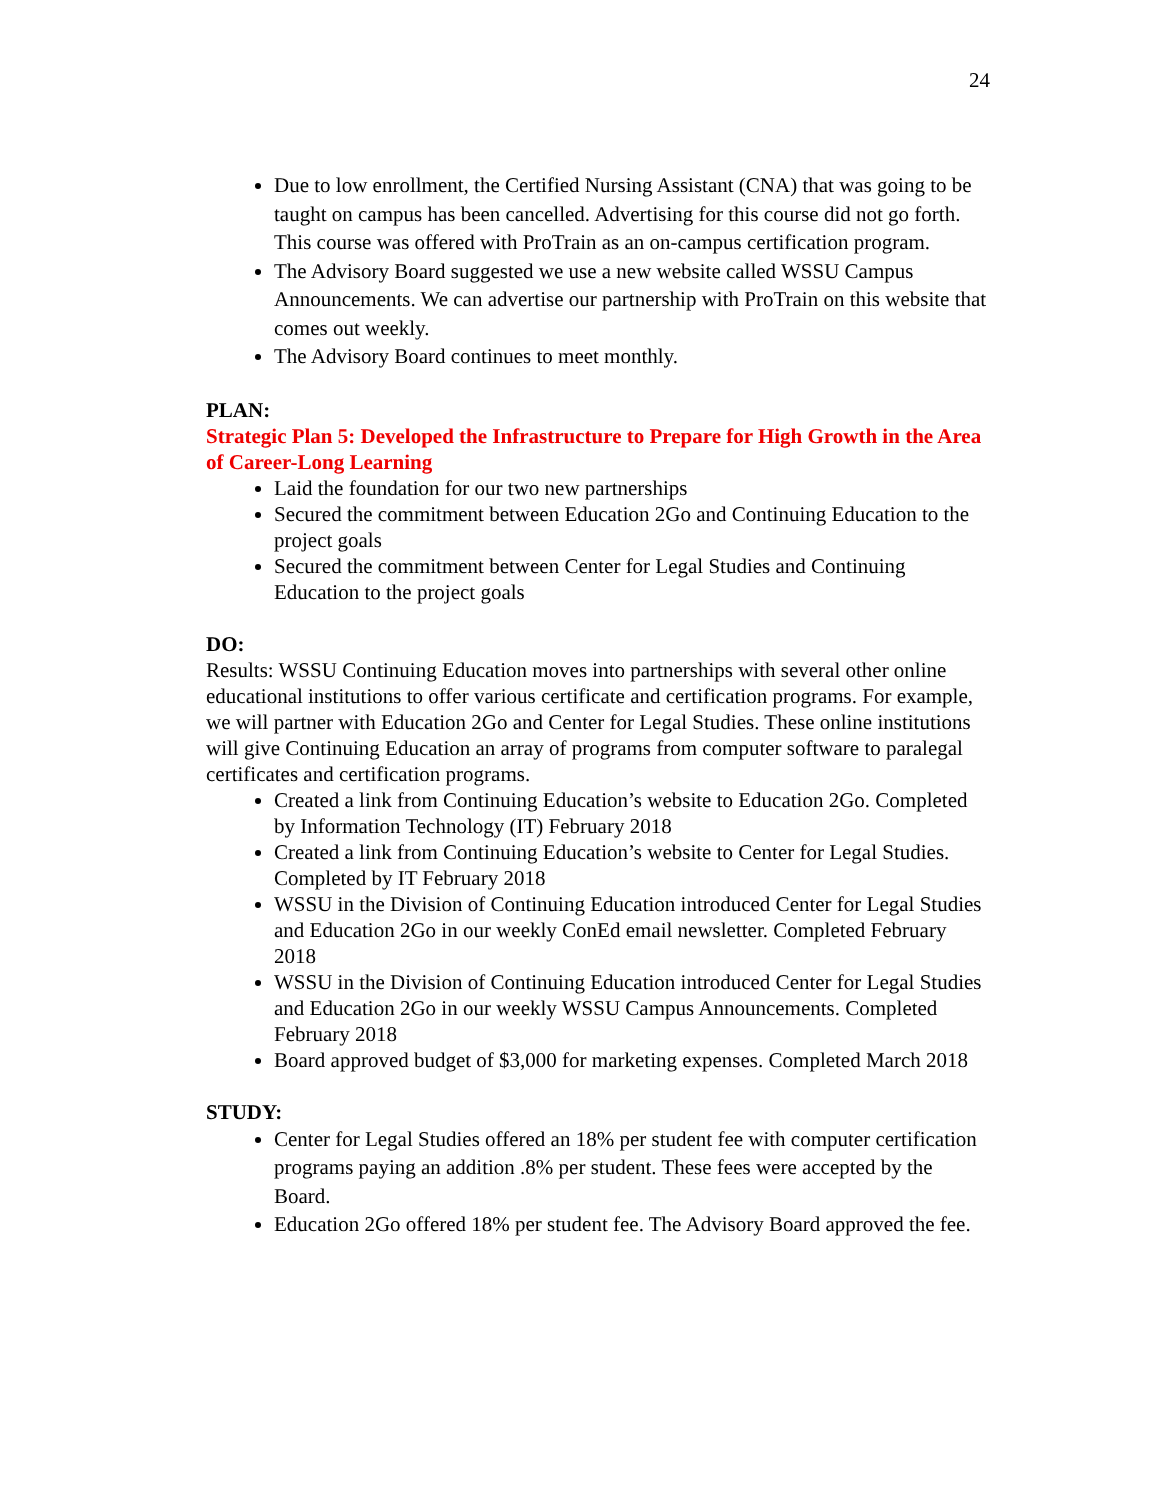24
Due to low enrollment, the Certified Nursing Assistant (CNA) that was going to be taught on campus has been cancelled. Advertising for this course did not go forth. This course was offered with ProTrain as an on-campus certification program.
The Advisory Board suggested we use a new website called WSSU Campus Announcements. We can advertise our partnership with ProTrain on this website that comes out weekly.
The Advisory Board continues to meet monthly.
PLAN:
Strategic Plan 5: Developed the Infrastructure to Prepare for High Growth in the Area of Career-Long Learning
Laid the foundation for our two new partnerships
Secured the commitment between Education 2Go and Continuing Education to the project goals
Secured the commitment between Center for Legal Studies and Continuing Education to the project goals
DO:
Results: WSSU Continuing Education moves into partnerships with several other online educational institutions to offer various certificate and certification programs. For example, we will partner with Education 2Go and Center for Legal Studies. These online institutions will give Continuing Education an array of programs from computer software to paralegal certificates and certification programs.
Created a link from Continuing Education’s website to Education 2Go. Completed by Information Technology (IT) February 2018
Created a link from Continuing Education’s website to Center for Legal Studies. Completed by IT February 2018
WSSU in the Division of Continuing Education introduced Center for Legal Studies and Education 2Go in our weekly ConEd email newsletter. Completed February 2018
WSSU in the Division of Continuing Education introduced Center for Legal Studies and Education 2Go in our weekly WSSU Campus Announcements. Completed February 2018
Board approved budget of $3,000 for marketing expenses. Completed March 2018
STUDY:
Center for Legal Studies offered an 18% per student fee with computer certification programs paying an addition .8% per student. These fees were accepted by the Board.
Education 2Go offered 18% per student fee. The Advisory Board approved the fee.